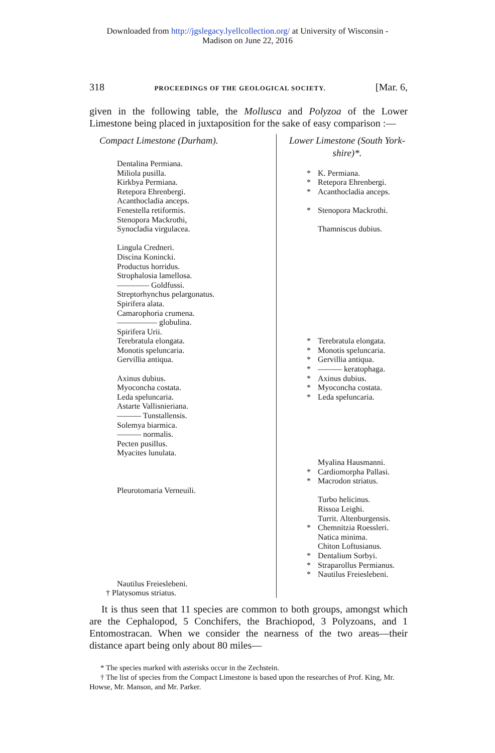Downloaded from http://jgslegacy.lyellcollection.org/ at University of Wisconsin -
Madison on June 22, 2016
318 PROCEEDINGS OF THE GEOLOGICAL SOCIETY. [Mar. 6,
given in the following table, the Mollusca and Polyzoa of the Lower Limestone being placed in juxtaposition for the sake of easy comparison :—
| Compact Limestone (Durham). | Lower Limestone (South York- shire)*. |
| Dentalina Permiana. Miliola pusilla. Kirkbya Permiana. Retepora Ehrenbergi. Acanthocladia anceps. Fenestella retiformis. Stenopora Mackrothi, Synocladia virgulacea. Lingula Credneri. Discina Konincki. Productus horridus. Strophalosia lamellosa. ———— Goldfussi. Streptorhynchus pelargonatus. Spirifera alata. Camarophoria crumena. ————— globulina. Spirifera Urii. Terebratula elongata. Monotis speluncaria. Gervillia antiqua. Axinus dubius. Myoconcha costata. Leda speluncaria. Astarte Vallisnieriana. ——— Tunstallensis. Solemya biarmica. ——— normalis. Pecten pusillus. Myacites lunulata. Pleurotomaria Verneuili. Nautilus Freieslebeni. † Platysomus striatus. | * K. Permiana. * Retepora Ehrenbergi. * Acanthocladia anceps. * Stenopora Mackrothi. Thamniscus dubius. * Terebratula elongata. * Monotis speluncaria. * Gervillia antiqua. * ——— keratophaga. * Axinus dubius. * Myoconcha costata. * Leda speluncaria. Myalina Hausmanni. * Cardiomorpha Pallasi. * Macrodon striatus. Turbo helicinus. Rissoa Leighi. Turrit. Altenburgensis. * Chemnitzia Roessleri. Natica minima. Chiton Loftusianus. * Dentalium Sorbyi. * Straparollus Permianus. * Nautilus Freieslebeni. |
It is thus seen that 11 species are common to both groups, amongst which are the Cephalopod, 5 Conchifers, the Brachiopod, 3 Polyzoans, and 1 Entomostracan. When we consider the nearness of the two areas—their distance apart being only about 80 miles—
* The species marked with asterisks occur in the Zechstein.
† The list of species from the Compact Limestone is based upon the researches of Prof. King, Mr. Howse, Mr. Manson, and Mr. Parker.